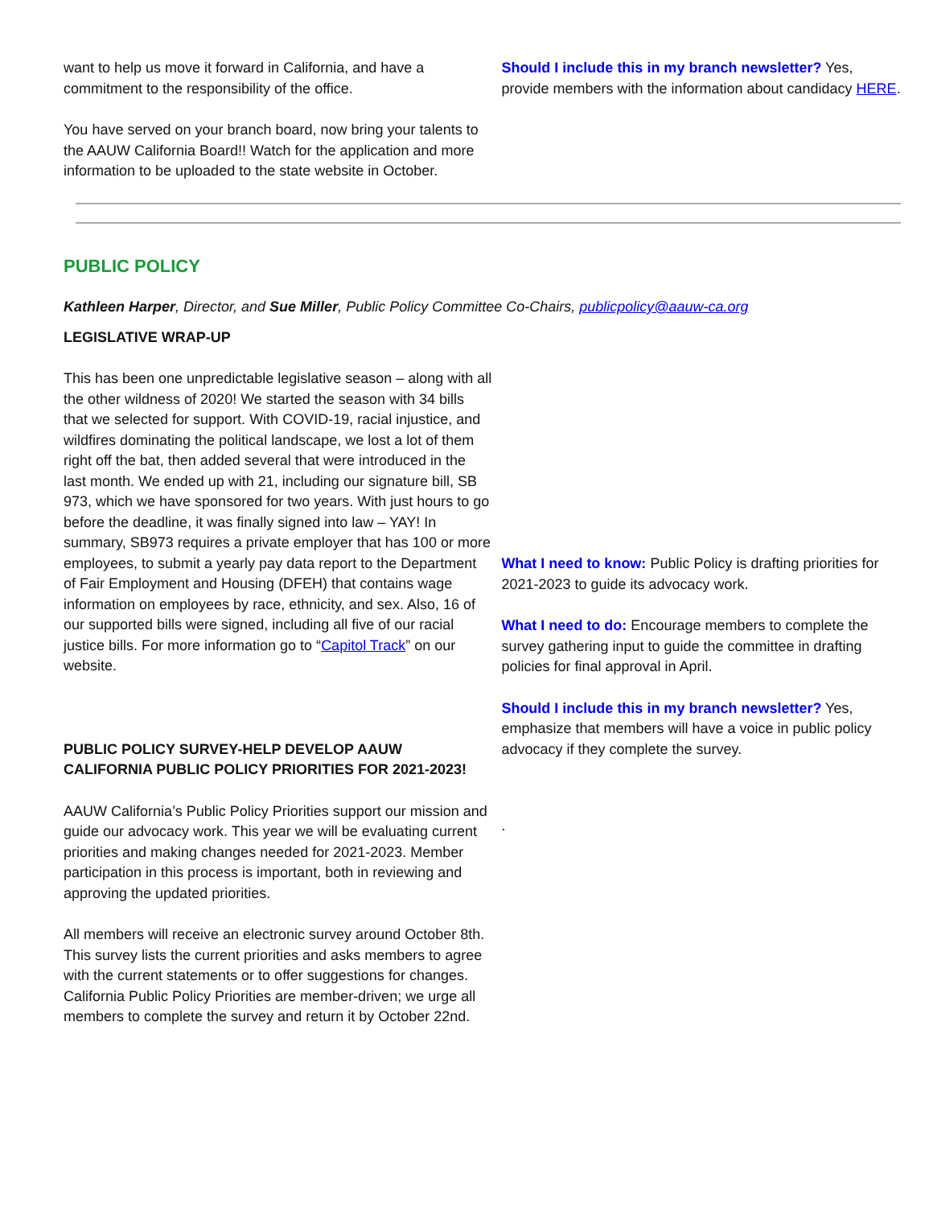want to help us move it forward in California, and have a commitment to the responsibility of the office.
You have served on your branch board, now bring your talents to the AAUW California Board!! Watch for the application and more information to be uploaded to the state website in October.
Should I include this in my branch newsletter? Yes, provide members with the information about candidacy HERE.
PUBLIC POLICY
Kathleen Harper, Director, and Sue Miller, Public Policy Committee Co-Chairs, publicpolicy@aauw-ca.org
LEGISLATIVE WRAP-UP
This has been one unpredictable legislative season – along with all the other wildness of 2020! We started the season with 34 bills that we selected for support. With COVID-19, racial injustice, and wildfires dominating the political landscape, we lost a lot of them right off the bat, then added several that were introduced in the last month. We ended up with 21, including our signature bill, SB 973, which we have sponsored for two years. With just hours to go before the deadline, it was finally signed into law – YAY! In summary, SB973 requires a private employer that has 100 or more employees, to submit a yearly pay data report to the Department of Fair Employment and Housing (DFEH) that contains wage information on employees by race, ethnicity, and sex. Also, 16 of our supported bills were signed, including all five of our racial justice bills. For more information go to “Capitol Track” on our website.
PUBLIC POLICY SURVEY-HELP DEVELOP AAUW CALIFORNIA PUBLIC POLICY PRIORITIES FOR 2021-2023!
AAUW California’s Public Policy Priorities support our mission and guide our advocacy work. This year we will be evaluating current priorities and making changes needed for 2021-2023. Member participation in this process is important, both in reviewing and approving the updated priorities.
All members will receive an electronic survey around October 8th. This survey lists the current priorities and asks members to agree with the current statements or to offer suggestions for changes. California Public Policy Priorities are member-driven; we urge all members to complete the survey and return it by October 22nd.
What I need to know: Public Policy is drafting priorities for 2021-2023 to guide its advocacy work.
What I need to do: Encourage members to complete the survey gathering input to guide the committee in drafting policies for final approval in April.
Should I include this in my branch newsletter? Yes, emphasize that members will have a voice in public policy advocacy if they complete the survey.
.